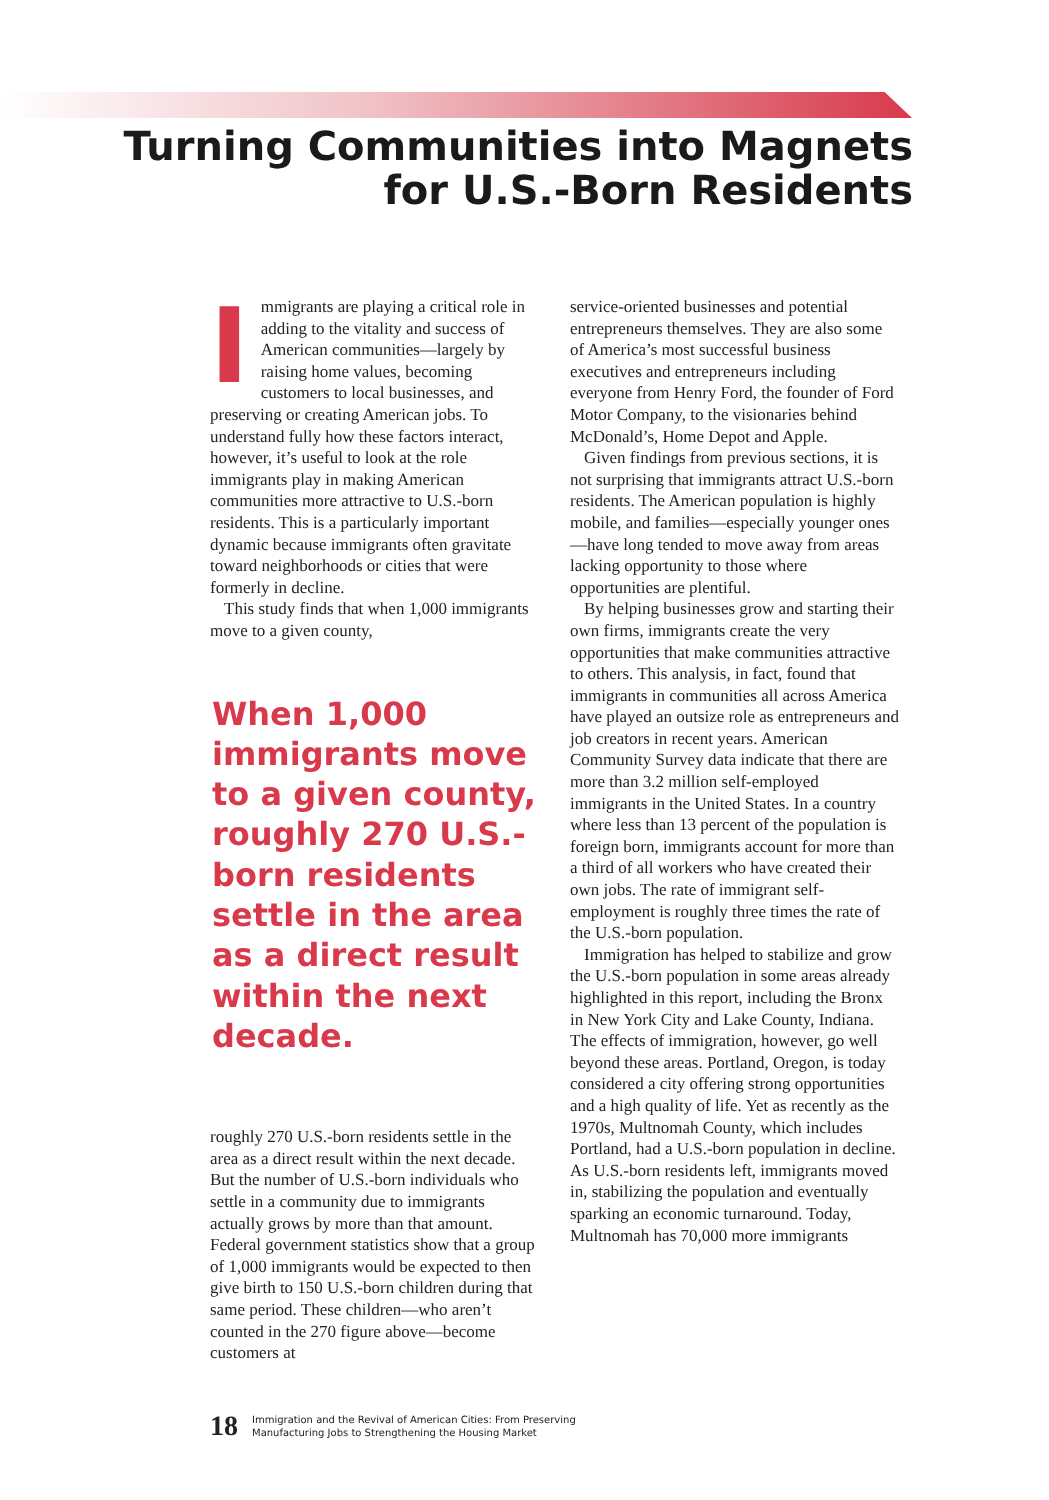Turning Communities into Magnets
for U.S.-Born Residents
Immigrants are playing a critical role in adding to the vitality and success of American communities—largely by raising home values, becoming customers to local businesses, and preserving or creating American jobs. To understand fully how these factors interact, however, it’s useful to look at the role immigrants play in making American communities more attractive to U.S.-born residents. This is a particularly important dynamic because immigrants often gravitate toward neighborhoods or cities that were formerly in decline.
This study finds that when 1,000 immigrants move to a given county,
When 1,000 immigrants move to a given county, roughly 270 U.S.-born residents settle in the area as a direct result within the next decade.
roughly 270 U.S.-born residents settle in the area as a direct result within the next decade. But the number of U.S.-born individuals who settle in a community due to immigrants actually grows by more than that amount. Federal government statistics show that a group of 1,000 immigrants would be expected to then give birth to 150 U.S.-born children during that same period. These children—who aren’t counted in the 270 figure above—become customers at
service-oriented businesses and potential entrepreneurs themselves. They are also some of America’s most successful business executives and entrepreneurs including everyone from Henry Ford, the founder of Ford Motor Company, to the visionaries behind McDonald’s, Home Depot and Apple.
Given findings from previous sections, it is not surprising that immigrants attract U.S.-born residents. The American population is highly mobile, and families—especially younger ones—have long tended to move away from areas lacking opportunity to those where opportunities are plentiful.
By helping businesses grow and starting their own firms, immigrants create the very opportunities that make communities attractive to others. This analysis, in fact, found that immigrants in communities all across America have played an outsize role as entrepreneurs and job creators in recent years. American Community Survey data indicate that there are more than 3.2 million self-employed immigrants in the United States. In a country where less than 13 percent of the population is foreign born, immigrants account for more than a third of all workers who have created their own jobs. The rate of immigrant self-employment is roughly three times the rate of the U.S.-born population.
Immigration has helped to stabilize and grow the U.S.-born population in some areas already highlighted in this report, including the Bronx in New York City and Lake County, Indiana. The effects of immigration, however, go well beyond these areas. Portland, Oregon, is today considered a city offering strong opportunities and a high quality of life. Yet as recently as the 1970s, Multnomah County, which includes Portland, had a U.S.-born population in decline. As U.S.-born residents left, immigrants moved in, stabilizing the population and eventually sparking an economic turnaround. Today, Multnomah has 70,000 more immigrants
18 Immigration and the Revival of American Cities: From Preserving
Manufacturing Jobs to Strengthening the Housing Market